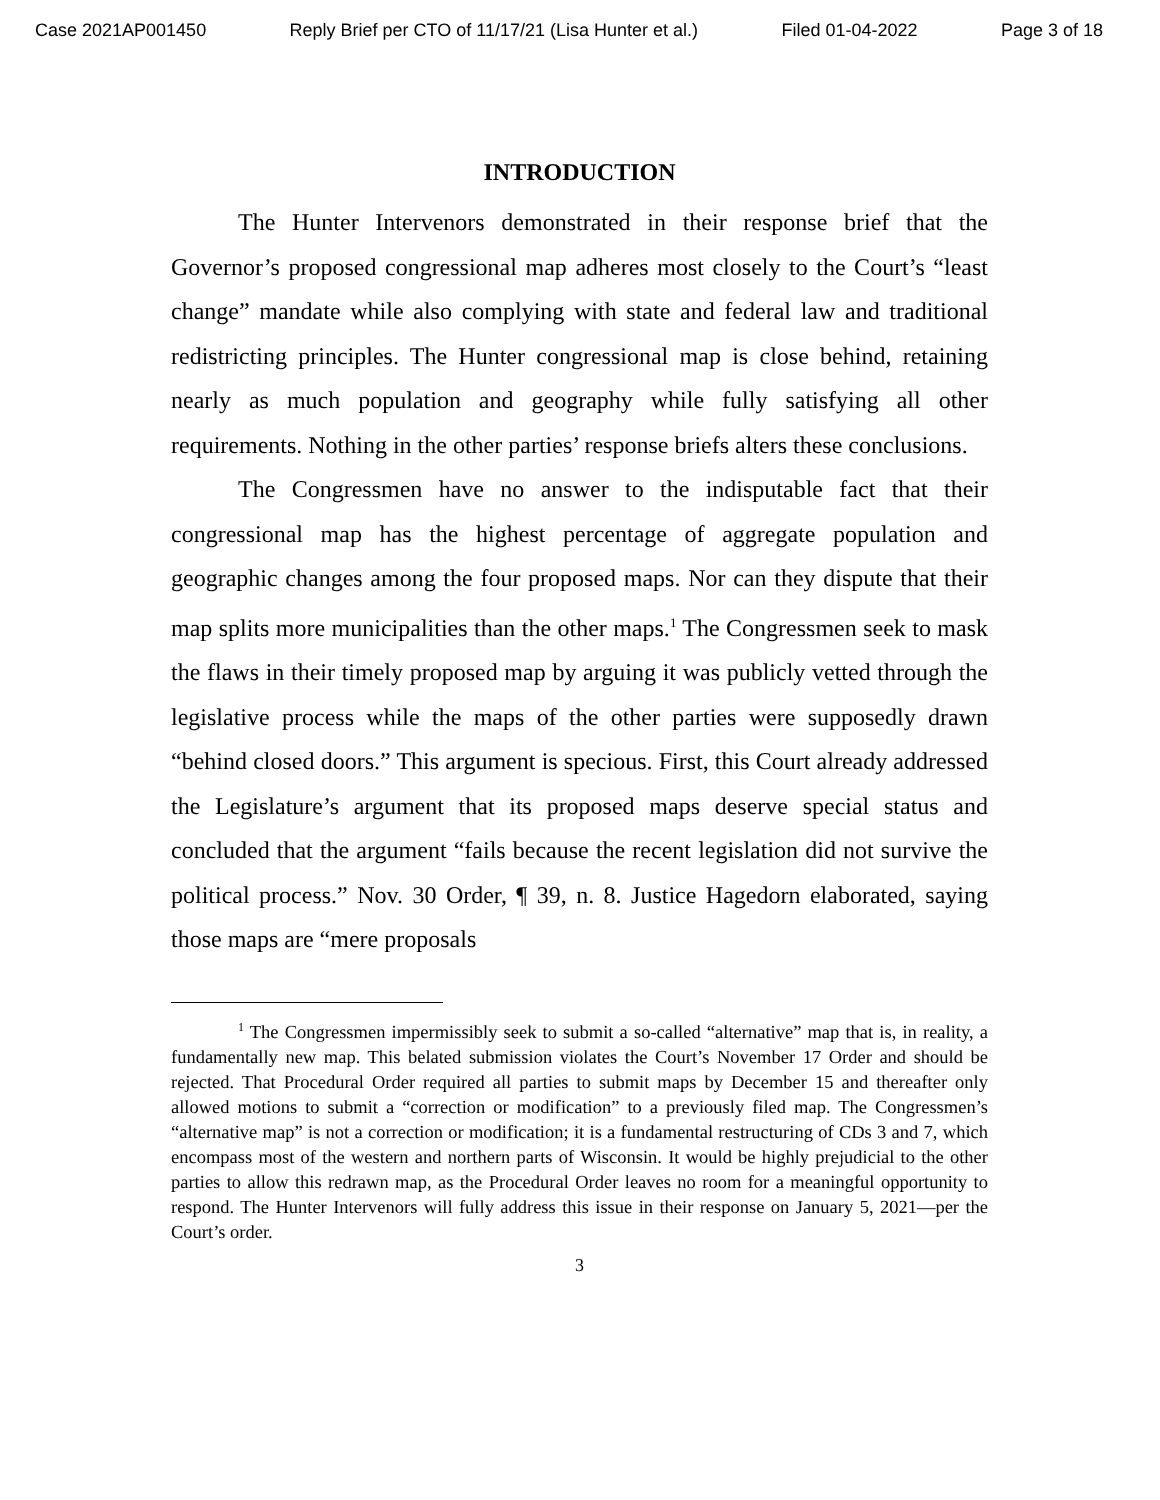Case 2021AP001450 Reply Brief per CTO of 11/17/21 (Lisa Hunter et al.) Filed 01-04-2022 Page 3 of 18
INTRODUCTION
The Hunter Intervenors demonstrated in their response brief that the Governor’s proposed congressional map adheres most closely to the Court’s “least change” mandate while also complying with state and federal law and traditional redistricting principles. The Hunter congressional map is close behind, retaining nearly as much population and geography while fully satisfying all other requirements. Nothing in the other parties’ response briefs alters these conclusions.
The Congressmen have no answer to the indisputable fact that their congressional map has the highest percentage of aggregate population and geographic changes among the four proposed maps. Nor can they dispute that their map splits more municipalities than the other maps.<sup>1</sup> The Congressmen seek to mask the flaws in their timely proposed map by arguing it was publicly vetted through the legislative process while the maps of the other parties were supposedly drawn “behind closed doors.” This argument is specious. First, this Court already addressed the Legislature’s argument that its proposed maps deserve special status and concluded that the argument “fails because the recent legislation did not survive the political process.” Nov. 30 Order, ¶ 39, n. 8. Justice Hagedorn elaborated, saying those maps are “mere proposals
<sup>1</sup> The Congressmen impermissibly seek to submit a so-called “alternative” map that is, in reality, a fundamentally new map. This belated submission violates the Court’s November 17 Order and should be rejected. That Procedural Order required all parties to submit maps by December 15 and thereafter only allowed motions to submit a “correction or modification” to a previously filed map. The Congressmen’s “alternative map” is not a correction or modification; it is a fundamental restructuring of CDs 3 and 7, which encompass most of the western and northern parts of Wisconsin. It would be highly prejudicial to the other parties to allow this redrawn map, as the Procedural Order leaves no room for a meaningful opportunity to respond. The Hunter Intervenors will fully address this issue in their response on January 5, 2021—per the Court’s order.
3